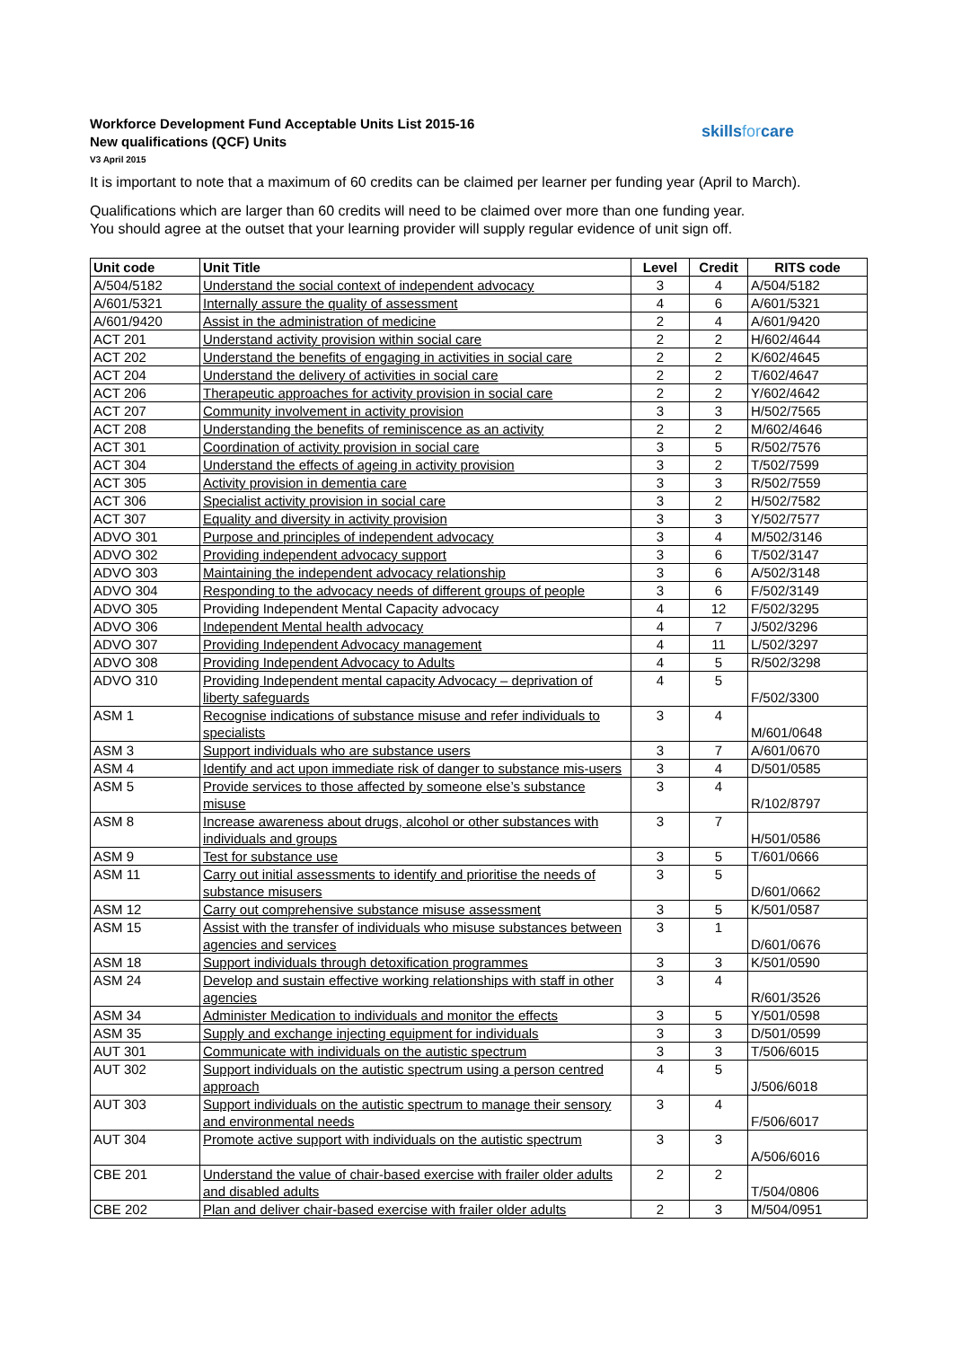Workforce Development Fund Acceptable Units List 2015-16
New qualifications (QCF) Units
V3 April 2015
skillsforcare
It is important to note that a maximum of 60 credits can be claimed per learner per funding year (April to March).
Qualifications which are larger than 60 credits will need to be claimed over more than one funding year.
You should agree at the outset that your learning provider will supply regular evidence of unit sign off.
| Unit code | Unit Title | Level | Credit | RITS code |
| --- | --- | --- | --- | --- |
| A/504/5182 | Understand the social context of independent advocacy | 3 | 4 | A/504/5182 |
| A/601/5321 | Internally assure the quality of assessment | 4 | 6 | A/601/5321 |
| A/601/9420 | Assist in the administration of medicine | 2 | 4 | A/601/9420 |
| ACT 201 | Understand activity provision within social care | 2 | 2 | H/602/4644 |
| ACT 202 | Understand the benefits of engaging in activities in social care | 2 | 2 | K/602/4645 |
| ACT 204 | Understand the delivery of activities in social care | 2 | 2 | T/602/4647 |
| ACT 206 | Therapeutic approaches for activity provision in social care | 2 | 2 | Y/602/4642 |
| ACT 207 | Community involvement in activity provision | 3 | 3 | H/502/7565 |
| ACT 208 | Understanding the benefits of reminiscence as an activity | 2 | 2 | M/602/4646 |
| ACT 301 | Coordination of activity provision in social care | 3 | 5 | R/502/7576 |
| ACT 304 | Understand the effects of ageing in activity provision | 3 | 2 | T/502/7599 |
| ACT 305 | Activity provision in dementia care | 3 | 3 | R/502/7559 |
| ACT 306 | Specialist activity provision in social care | 3 | 2 | H/502/7582 |
| ACT 307 | Equality and diversity in activity provision | 3 | 3 | Y/502/7577 |
| ADVO 301 | Purpose and principles of independent advocacy | 3 | 4 | M/502/3146 |
| ADVO 302 | Providing independent advocacy support | 3 | 6 | T/502/3147 |
| ADVO 303 | Maintaining the independent advocacy relationship | 3 | 6 | A/502/3148 |
| ADVO 304 | Responding to the advocacy needs of different groups of people | 3 | 6 | F/502/3149 |
| ADVO 305 | Providing Independent Mental Capacity advocacy | 4 | 12 | F/502/3295 |
| ADVO 306 | Independent Mental health advocacy | 4 | 7 | J/502/3296 |
| ADVO 307 | Providing Independent Advocacy management | 4 | 11 | L/502/3297 |
| ADVO 308 | Providing Independent Advocacy to Adults | 4 | 5 | R/502/3298 |
| ADVO 310 | Providing Independent mental capacity Advocacy – deprivation of liberty safeguards | 4 | 5 | F/502/3300 |
| ASM 1 | Recognise indications of substance misuse and refer individuals to specialists | 3 | 4 | M/601/0648 |
| ASM 3 | Support individuals who are substance users | 3 | 7 | A/601/0670 |
| ASM 4 | Identify and act upon immediate risk of danger to substance mis-users | 3 | 4 | D/501/0585 |
| ASM 5 | Provide services to those affected by someone else’s substance misuse | 3 | 4 | R/102/8797 |
| ASM 8 | Increase awareness about drugs, alcohol or other substances with individuals and groups | 3 | 7 | H/501/0586 |
| ASM 9 | Test for substance use | 3 | 5 | T/601/0666 |
| ASM 11 | Carry out initial assessments to identify and prioritise the needs of substance misusers | 3 | 5 | D/601/0662 |
| ASM 12 | Carry out comprehensive substance misuse assessment | 3 | 5 | K/501/0587 |
| ASM 15 | Assist with the transfer of individuals who misuse substances between agencies and services | 3 | 1 | D/601/0676 |
| ASM 18 | Support individuals through detoxification programmes | 3 | 3 | K/501/0590 |
| ASM 24 | Develop and sustain effective working relationships with staff in other agencies | 3 | 4 | R/601/3526 |
| ASM 34 | Administer Medication to individuals and monitor the effects | 3 | 5 | Y/501/0598 |
| ASM 35 | Supply and exchange injecting equipment for individuals | 3 | 3 | D/501/0599 |
| AUT 301 | Communicate with individuals on the autistic spectrum | 3 | 3 | T/506/6015 |
| AUT 302 | Support individuals on the autistic spectrum using a person centred approach | 4 | 5 | J/506/6018 |
| AUT 303 | Support individuals on the autistic spectrum to manage their sensory and environmental needs | 3 | 4 | F/506/6017 |
| AUT 304 | Promote active support with individuals on the autistic spectrum | 3 | 3 | A/506/6016 |
| CBE 201 | Understand the value of chair-based exercise with frailer older adults and disabled adults | 2 | 2 | T/504/0806 |
| CBE 202 | Plan and deliver chair-based exercise with frailer older adults | 2 | 3 | M/504/0951 |